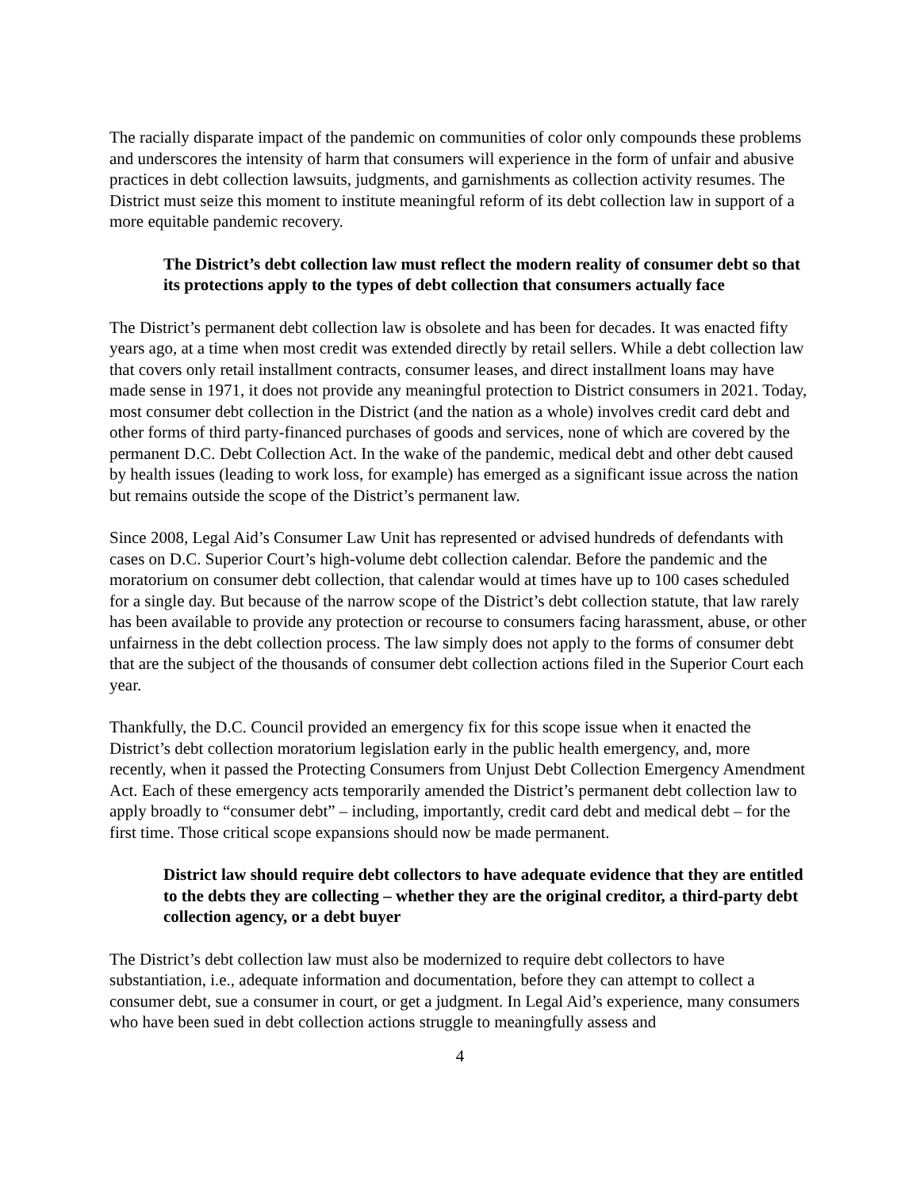The racially disparate impact of the pandemic on communities of color only compounds these problems and underscores the intensity of harm that consumers will experience in the form of unfair and abusive practices in debt collection lawsuits, judgments, and garnishments as collection activity resumes. The District must seize this moment to institute meaningful reform of its debt collection law in support of a more equitable pandemic recovery.
The District’s debt collection law must reflect the modern reality of consumer debt so that its protections apply to the types of debt collection that consumers actually face
The District’s permanent debt collection law is obsolete and has been for decades. It was enacted fifty years ago, at a time when most credit was extended directly by retail sellers. While a debt collection law that covers only retail installment contracts, consumer leases, and direct installment loans may have made sense in 1971, it does not provide any meaningful protection to District consumers in 2021. Today, most consumer debt collection in the District (and the nation as a whole) involves credit card debt and other forms of third party-financed purchases of goods and services, none of which are covered by the permanent D.C. Debt Collection Act. In the wake of the pandemic, medical debt and other debt caused by health issues (leading to work loss, for example) has emerged as a significant issue across the nation but remains outside the scope of the District’s permanent law.
Since 2008, Legal Aid’s Consumer Law Unit has represented or advised hundreds of defendants with cases on D.C. Superior Court’s high-volume debt collection calendar. Before the pandemic and the moratorium on consumer debt collection, that calendar would at times have up to 100 cases scheduled for a single day. But because of the narrow scope of the District’s debt collection statute, that law rarely has been available to provide any protection or recourse to consumers facing harassment, abuse, or other unfairness in the debt collection process. The law simply does not apply to the forms of consumer debt that are the subject of the thousands of consumer debt collection actions filed in the Superior Court each year.
Thankfully, the D.C. Council provided an emergency fix for this scope issue when it enacted the District’s debt collection moratorium legislation early in the public health emergency, and, more recently, when it passed the Protecting Consumers from Unjust Debt Collection Emergency Amendment Act. Each of these emergency acts temporarily amended the District’s permanent debt collection law to apply broadly to “consumer debt” – including, importantly, credit card debt and medical debt – for the first time. Those critical scope expansions should now be made permanent.
District law should require debt collectors to have adequate evidence that they are entitled to the debts they are collecting – whether they are the original creditor, a third-party debt collection agency, or a debt buyer
The District’s debt collection law must also be modernized to require debt collectors to have substantiation, i.e., adequate information and documentation, before they can attempt to collect a consumer debt, sue a consumer in court, or get a judgment. In Legal Aid’s experience, many consumers who have been sued in debt collection actions struggle to meaningfully assess and
4